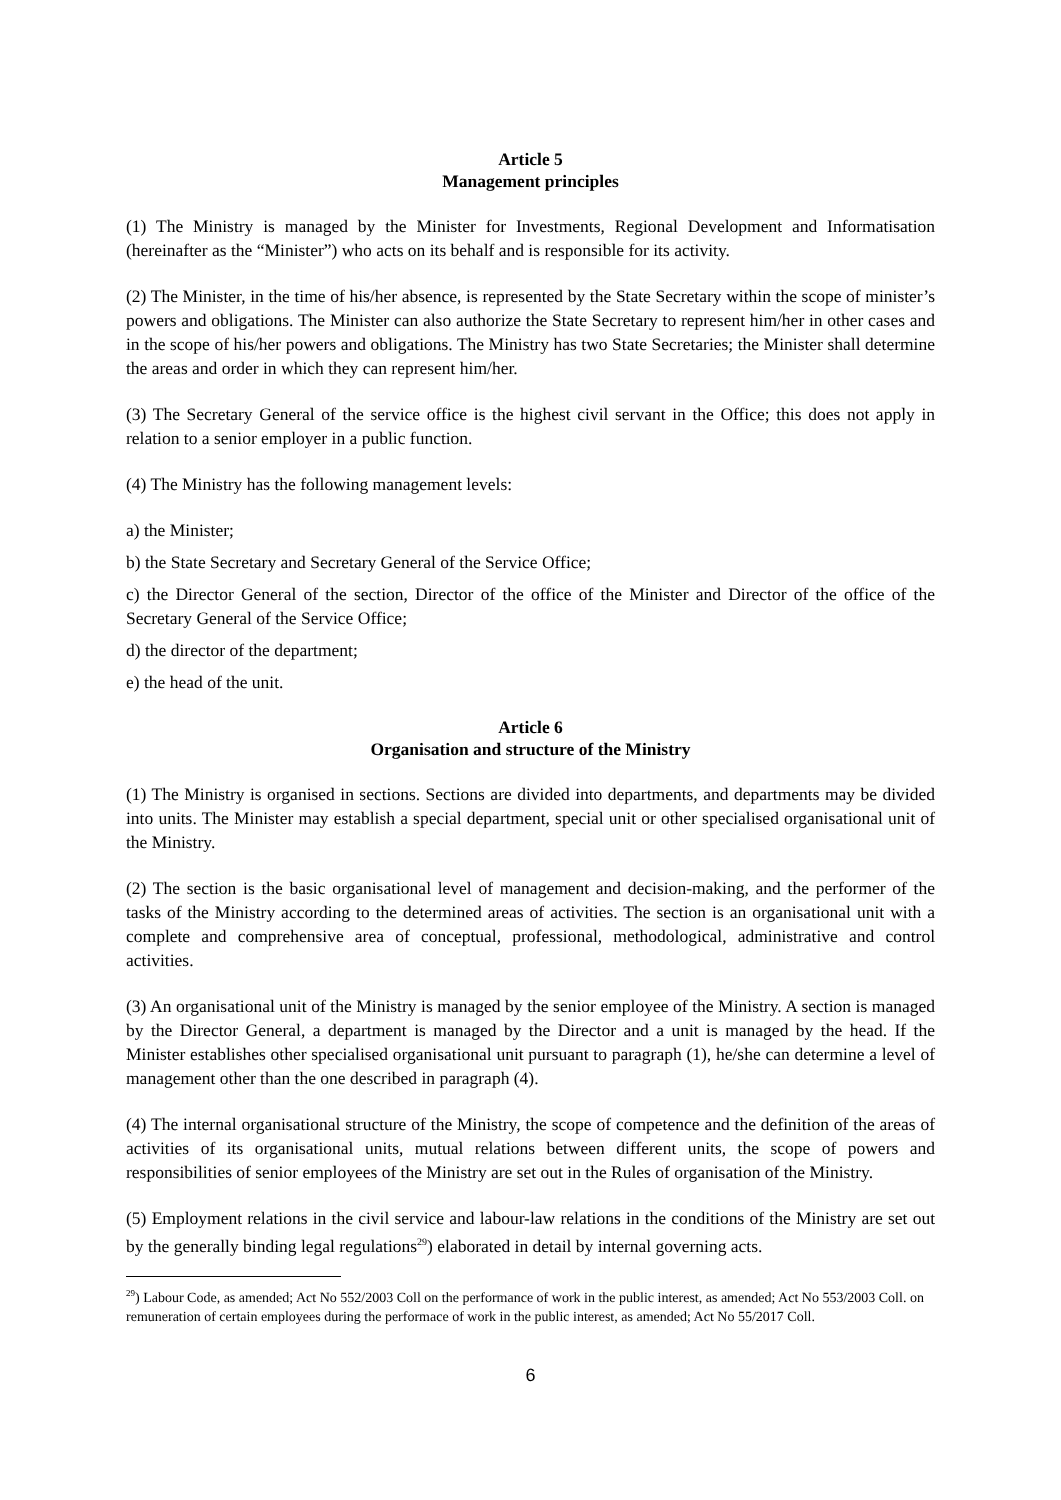Article 5
Management principles
(1) The Ministry is managed by the Minister for Investments, Regional Development and Informatisation (hereinafter as the “Minister”) who acts on its behalf and is responsible for its activity.
(2) The Minister, in the time of his/her absence, is represented by the State Secretary within the scope of minister’s powers and obligations. The Minister can also authorize the State Secretary to represent him/her in other cases and in the scope of his/her powers and obligations. The Ministry has two State Secretaries; the Minister shall determine the areas and order in which they can represent him/her.
(3) The Secretary General of the service office is the highest civil servant in the Office; this does not apply in relation to a senior employer in a public function.
(4) The Ministry has the following management levels:
a) the Minister;
b) the State Secretary and Secretary General of the Service Office;
c) the Director General of the section, Director of the office of the Minister and Director of the office of the Secretary General of the Service Office;
d) the director of the department;
e) the head of the unit.
Article 6
Organisation and structure of the Ministry
(1) The Ministry is organised in sections. Sections are divided into departments, and departments may be divided into units. The Minister may establish a special department, special unit or other specialised organisational unit of the Ministry.
(2) The section is the basic organisational level of management and decision-making, and the performer of the tasks of the Ministry according to the determined areas of activities. The section is an organisational unit with a complete and comprehensive area of conceptual, professional, methodological, administrative and control activities.
(3) An organisational unit of the Ministry is managed by the senior employee of the Ministry. A section is managed by the Director General, a department is managed by the Director and a unit is managed by the head. If the Minister establishes other specialised organisational unit pursuant to paragraph (1), he/she can determine a level of management other than the one described in paragraph (4).
(4) The internal organisational structure of the Ministry, the scope of competence and the definition of the areas of activities of its organisational units, mutual relations between different units, the scope of powers and responsibilities of senior employees of the Ministry are set out in the Rules of organisation of the Ministry.
(5) Employment relations in the civil service and labour-law relations in the conditions of the Ministry are set out by the generally binding legal regulations<sup>29</sup>) elaborated in detail by internal governing acts.
<sup>29</sup>) Labour Code, as amended; Act No 552/2003 Coll on the performance of work in the public interest, as amended; Act No 553/2003 Coll. on remuneration of certain employees during the performace of work in the public interest, as amended; Act No 55/2017 Coll.
6